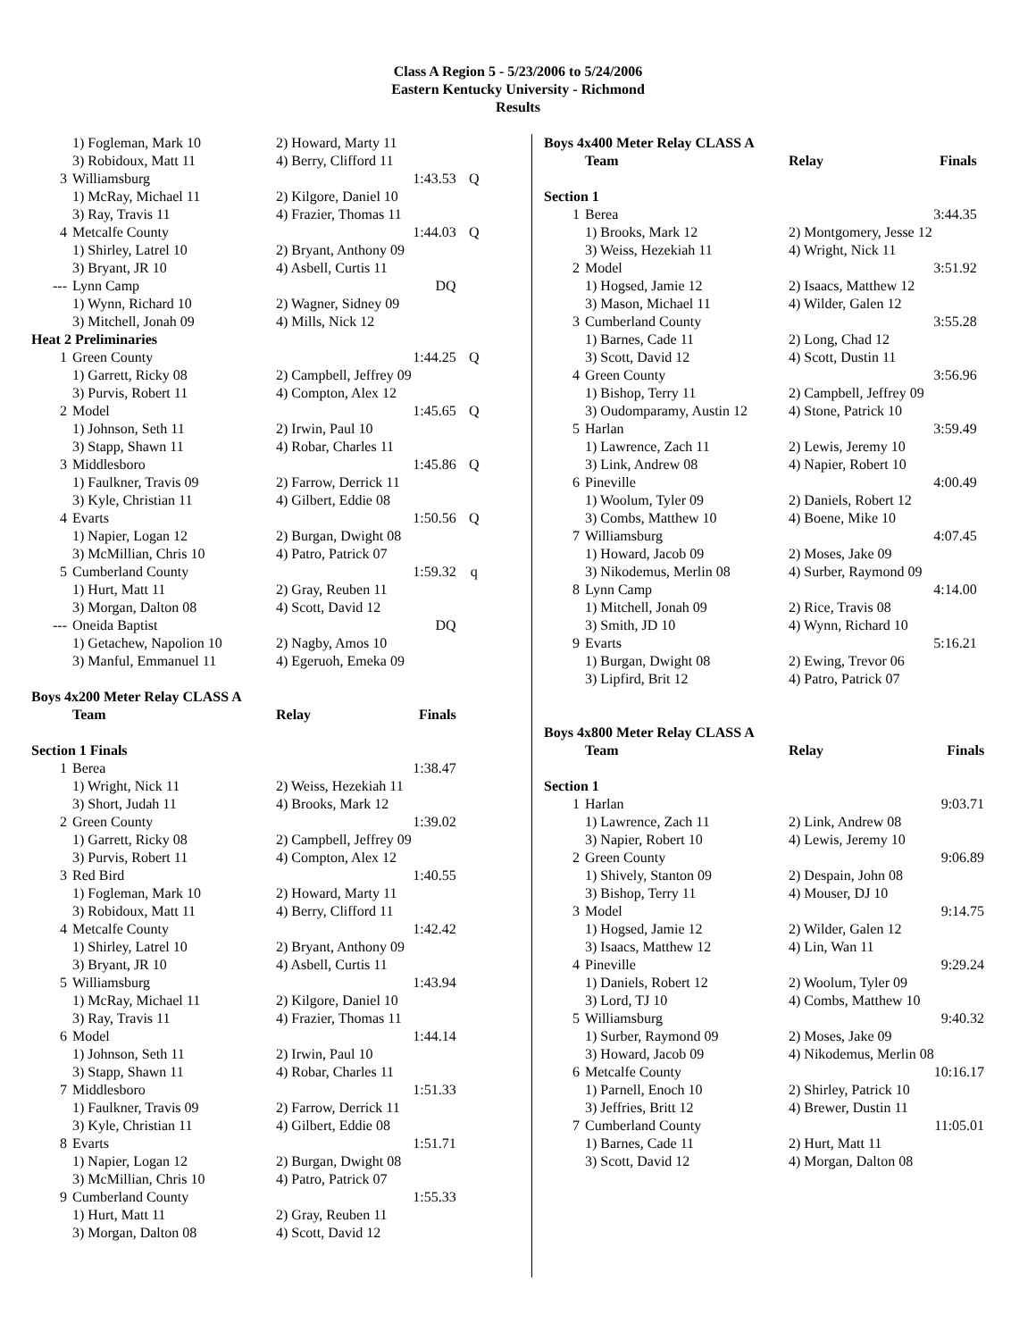Class A Region 5 - 5/23/2006 to 5/24/2006
Eastern Kentucky University - Richmond
Results
| | 1) Fogleman, Mark 10 | 2) Howard, Marty 11 | | |
| | 3) Robidoux, Matt 11 | 4) Berry, Clifford 11 | | |
| 3 | Williamsburg | | 1:43.53 | Q |
| | 1) McRay, Michael 11 | 2) Kilgore, Daniel 10 | | |
| | 3) Ray, Travis 11 | 4) Frazier, Thomas 11 | | |
| 4 | Metcalfe County | | 1:44.03 | Q |
| | 1) Shirley, Latrel 10 | 2) Bryant, Anthony 09 | | |
| | 3) Bryant, JR 10 | 4) Asbell, Curtis 11 | | |
| --- | Lynn Camp | | DQ | |
| | 1) Wynn, Richard 10 | 2) Wagner, Sidney 09 | | |
| | 3) Mitchell, Jonah 09 | 4) Mills, Nick 12 | | |
| Heat 2 Preliminaries | | | | |
| 1 | Green County | | 1:44.25 | Q |
| | 1) Garrett, Ricky 08 | 2) Campbell, Jeffrey 09 | | |
| | 3) Purvis, Robert 11 | 4) Compton, Alex 12 | | |
| 2 | Model | | 1:45.65 | Q |
| | 1) Johnson, Seth 11 | 2) Irwin, Paul 10 | | |
| | 3) Stapp, Shawn 11 | 4) Robar, Charles 11 | | |
| 3 | Middlesboro | | 1:45.86 | Q |
| | 1) Faulkner, Travis 09 | 2) Farrow, Derrick 11 | | |
| | 3) Kyle, Christian 11 | 4) Gilbert, Eddie 08 | | |
| 4 | Evarts | | 1:50.56 | Q |
| | 1) Napier, Logan 12 | 2) Burgan, Dwight 08 | | |
| | 3) McMillian, Chris 10 | 4) Patro, Patrick 07 | | |
| 5 | Cumberland County | | 1:59.32 | q |
| | 1) Hurt, Matt 11 | 2) Gray, Reuben 11 | | |
| | 3) Morgan, Dalton 08 | 4) Scott, David 12 | | |
| --- | Oneida Baptist | | DQ | |
| | 1) Getachew, Napolion 10 | 2) Nagby, Amos 10 | | |
| | 3) Manful, Emmanuel 11 | 4) Egeruoh, Emeka 09 | | |
Boys 4x200 Meter Relay CLASS A
| | Team | Relay | Finals |
| --- | --- | --- | --- |
| Section 1 Finals | | | |
| 1 | Berea | | 1:38.47 |
| | 1) Wright, Nick 11 | 2) Weiss, Hezekiah 11 | |
| | 3) Short, Judah 11 | 4) Brooks, Mark 12 | |
| 2 | Green County | | 1:39.02 |
| | 1) Garrett, Ricky 08 | 2) Campbell, Jeffrey 09 | |
| | 3) Purvis, Robert 11 | 4) Compton, Alex 12 | |
| 3 | Red Bird | | 1:40.55 |
| | 1) Fogleman, Mark 10 | 2) Howard, Marty 11 | |
| | 3) Robidoux, Matt 11 | 4) Berry, Clifford 11 | |
| 4 | Metcalfe County | | 1:42.42 |
| | 1) Shirley, Latrel 10 | 2) Bryant, Anthony 09 | |
| | 3) Bryant, JR 10 | 4) Asbell, Curtis 11 | |
| 5 | Williamsburg | | 1:43.94 |
| | 1) McRay, Michael 11 | 2) Kilgore, Daniel 10 | |
| | 3) Ray, Travis 11 | 4) Frazier, Thomas 11 | |
| 6 | Model | | 1:44.14 |
| | 1) Johnson, Seth 11 | 2) Irwin, Paul 10 | |
| | 3) Stapp, Shawn 11 | 4) Robar, Charles 11 | |
| 7 | Middlesboro | | 1:51.33 |
| | 1) Faulkner, Travis 09 | 2) Farrow, Derrick 11 | |
| | 3) Kyle, Christian 11 | 4) Gilbert, Eddie 08 | |
| 8 | Evarts | | 1:51.71 |
| | 1) Napier, Logan 12 | 2) Burgan, Dwight 08 | |
| | 3) McMillian, Chris 10 | 4) Patro, Patrick 07 | |
| 9 | Cumberland County | | 1:55.33 |
| | 1) Hurt, Matt 11 | 2) Gray, Reuben 11 | |
| | 3) Morgan, Dalton 08 | 4) Scott, David 12 | |
Boys 4x400 Meter Relay CLASS A
| | Team | Relay | Finals |
| --- | --- | --- | --- |
| Section 1 | | | |
| 1 | Berea | | 3:44.35 |
| | 1) Brooks, Mark 12 | 2) Montgomery, Jesse 12 | |
| | 3) Weiss, Hezekiah 11 | 4) Wright, Nick 11 | |
| 2 | Model | | 3:51.92 |
| | 1) Hogsed, Jamie 12 | 2) Isaacs, Matthew 12 | |
| | 3) Mason, Michael 11 | 4) Wilder, Galen 12 | |
| 3 | Cumberland County | | 3:55.28 |
| | 1) Barnes, Cade 11 | 2) Long, Chad 12 | |
| | 3) Scott, David 12 | 4) Scott, Dustin 11 | |
| 4 | Green County | | 3:56.96 |
| | 1) Bishop, Terry 11 | 2) Campbell, Jeffrey 09 | |
| | 3) Oudomparamy, Austin 12 | 4) Stone, Patrick 10 | |
| 5 | Harlan | | 3:59.49 |
| | 1) Lawrence, Zach 11 | 2) Lewis, Jeremy 10 | |
| | 3) Link, Andrew 08 | 4) Napier, Robert 10 | |
| 6 | Pineville | | 4:00.49 |
| | 1) Woolum, Tyler 09 | 2) Daniels, Robert 12 | |
| | 3) Combs, Matthew 10 | 4) Boene, Mike 10 | |
| 7 | Williamsburg | | 4:07.45 |
| | 1) Howard, Jacob 09 | 2) Moses, Jake 09 | |
| | 3) Nikodemus, Merlin 08 | 4) Surber, Raymond 09 | |
| 8 | Lynn Camp | | 4:14.00 |
| | 1) Mitchell, Jonah 09 | 2) Rice, Travis 08 | |
| | 3) Smith, JD 10 | 4) Wynn, Richard 10 | |
| 9 | Evarts | | 5:16.21 |
| | 1) Burgan, Dwight 08 | 2) Ewing, Trevor 06 | |
| | 3) Lipfird, Brit 12 | 4) Patro, Patrick 07 | |
Boys 4x800 Meter Relay CLASS A
| | Team | Relay | Finals |
| --- | --- | --- | --- |
| Section 1 | | | |
| 1 | Harlan | | 9:03.71 |
| | 1) Lawrence, Zach 11 | 2) Link, Andrew 08 | |
| | 3) Napier, Robert 10 | 4) Lewis, Jeremy 10 | |
| 2 | Green County | | 9:06.89 |
| | 1) Shively, Stanton 09 | 2) Despain, John 08 | |
| | 3) Bishop, Terry 11 | 4) Mouser, DJ 10 | |
| 3 | Model | | 9:14.75 |
| | 1) Hogsed, Jamie 12 | 2) Wilder, Galen 12 | |
| | 3) Isaacs, Matthew 12 | 4) Lin, Wan 11 | |
| 4 | Pineville | | 9:29.24 |
| | 1) Daniels, Robert 12 | 2) Woolum, Tyler 09 | |
| | 3) Lord, TJ 10 | 4) Combs, Matthew 10 | |
| 5 | Williamsburg | | 9:40.32 |
| | 1) Surber, Raymond 09 | 2) Moses, Jake 09 | |
| | 3) Howard, Jacob 09 | 4) Nikodemus, Merlin 08 | |
| 6 | Metcalfe County | | 10:16.17 |
| | 1) Parnell, Enoch 10 | 2) Shirley, Patrick 10 | |
| | 3) Jeffries, Britt 12 | 4) Brewer, Dustin 11 | |
| 7 | Cumberland County | | 11:05.01 |
| | 1) Barnes, Cade 11 | 2) Hurt, Matt 11 | |
| | 3) Scott, David 12 | 4) Morgan, Dalton 08 | |